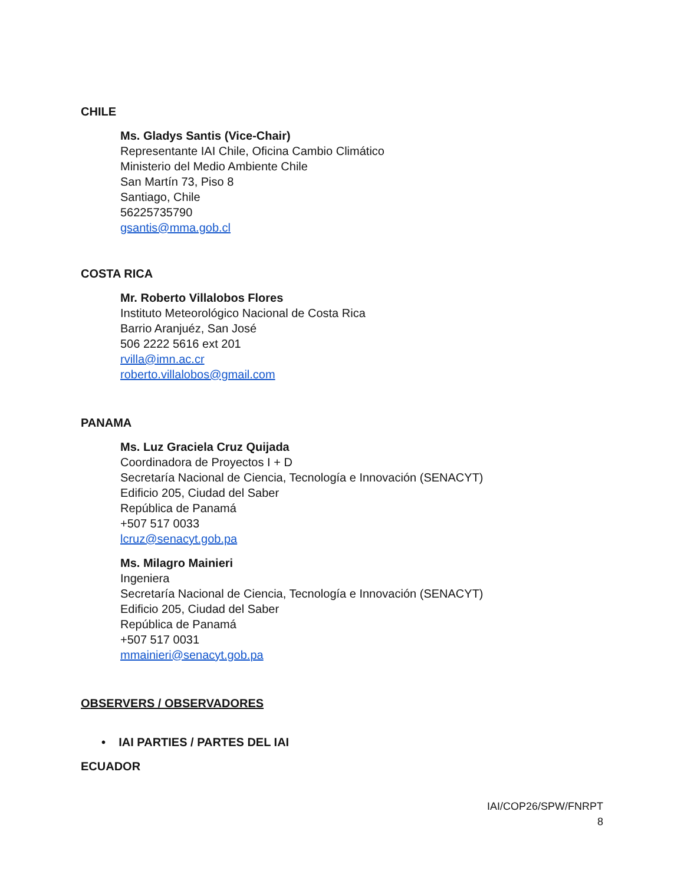CHILE
Ms. Gladys Santis (Vice-Chair)
Representante IAI Chile, Oficina Cambio Climático
Ministerio del Medio Ambiente Chile
San Martín 73, Piso 8
Santiago, Chile
56225735790
gsantis@mma.gob.cl
COSTA RICA
Mr. Roberto Villalobos Flores
Instituto Meteorológico Nacional de Costa Rica
Barrio Aranjuéz, San José
506 2222 5616 ext 201
rvilla@imn.ac.cr
roberto.villalobos@gmail.com
PANAMA
Ms. Luz Graciela Cruz Quijada
Coordinadora de Proyectos I + D
Secretaría Nacional de Ciencia, Tecnología e Innovación (SENACYT)
Edificio 205, Ciudad del Saber
República de Panamá
+507 517 0033
lcruz@senacyt.gob.pa
Ms. Milagro Mainieri
Ingeniera
Secretaría Nacional de Ciencia, Tecnología e Innovación (SENACYT)
Edificio 205, Ciudad del Saber
República de Panamá
+507 517 0031
mmainieri@senacyt.gob.pa
OBSERVERS / OBSERVADORES
• IAI PARTIES / PARTES DEL IAI
ECUADOR
IAI/COP26/SPW/FNRPT
8